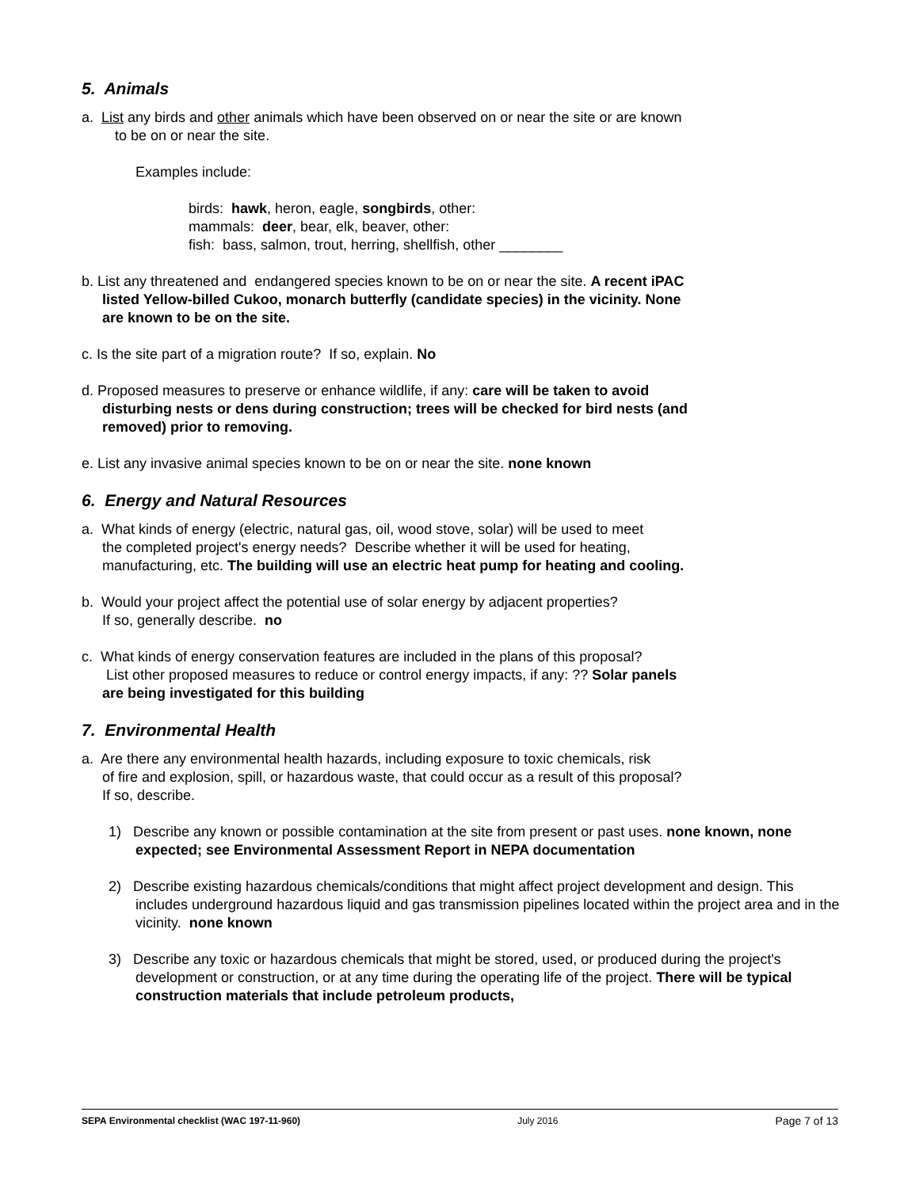5. Animals
a. List any birds and other animals which have been observed on or near the site or are known
to be on or near the site.
Examples include:
birds: hawk, heron, eagle, songbirds, other:
mammals: deer, bear, elk, beaver, other:
fish: bass, salmon, trout, herring, shellfish, other ________
b. List any threatened and endangered species known to be on or near the site. A recent iPAC
listed Yellow-billed Cukoo, monarch butterfly (candidate species) in the vicinity. None
are known to be on the site.
c. Is the site part of a migration route? If so, explain. No
d. Proposed measures to preserve or enhance wildlife, if any: care will be taken to avoid
disturbing nests or dens during construction; trees will be checked for bird nests (and
removed) prior to removing.
e. List any invasive animal species known to be on or near the site. none known
6. Energy and Natural Resources
a. What kinds of energy (electric, natural gas, oil, wood stove, solar) will be used to meet
the completed project's energy needs? Describe whether it will be used for heating,
manufacturing, etc. The building will use an electric heat pump for heating and cooling.
b. Would your project affect the potential use of solar energy by adjacent properties?
If so, generally describe. no
c. What kinds of energy conservation features are included in the plans of this proposal?
List other proposed measures to reduce or control energy impacts, if any: ?? Solar panels
are being investigated for this building
7. Environmental Health
a. Are there any environmental health hazards, including exposure to toxic chemicals, risk
of fire and explosion, spill, or hazardous waste, that could occur as a result of this proposal?
If so, describe.
1) Describe any known or possible contamination at the site from present or past uses. none known, none expected; see Environmental Assessment Report in NEPA documentation
2) Describe existing hazardous chemicals/conditions that might affect project development and design. This includes underground hazardous liquid and gas transmission pipelines located within the project area and in the vicinity. none known
3) Describe any toxic or hazardous chemicals that might be stored, used, or produced during the project's development or construction, or at any time during the operating life of the project. There will be typical construction materials that include petroleum products,
SEPA Environmental checklist (WAC 197-11-960) July 2016 Page 7 of 13